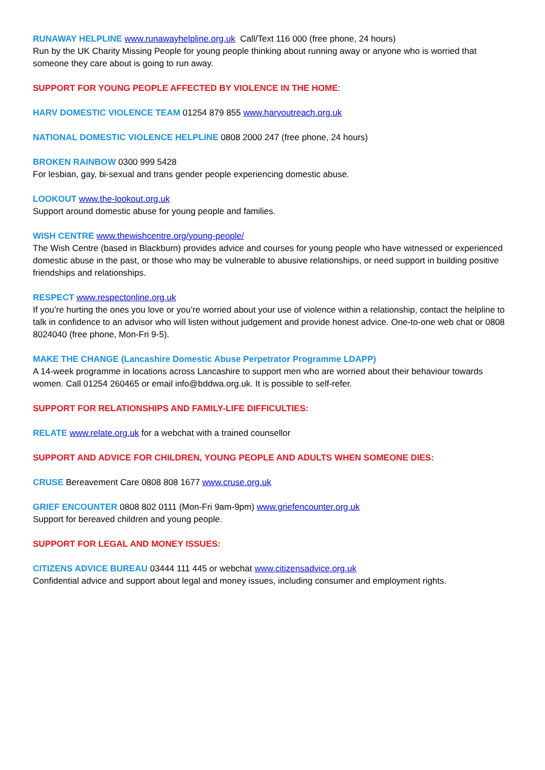RUNAWAY HELPLINE www.runawayhelpline.org.uk Call/Text 116 000 (free phone, 24 hours)
Run by the UK Charity Missing People for young people thinking about running away or anyone who is worried that someone they care about is going to run away.
SUPPORT FOR YOUNG PEOPLE AFFECTED BY VIOLENCE IN THE HOME:
HARV DOMESTIC VIOLENCE TEAM 01254 879 855 www.harvoutreach.org.uk
NATIONAL DOMESTIC VIOLENCE HELPLINE 0808 2000 247 (free phone, 24 hours)
BROKEN RAINBOW 0300 999 5428
For lesbian, gay, bi-sexual and trans gender people experiencing domestic abuse.
LOOKOUT www.the-lookout.org.uk
Support around domestic abuse for young people and families.
WISH CENTRE www.thewishcentre.org/young-people/
The Wish Centre (based in Blackburn) provides advice and courses for young people who have witnessed or experienced domestic abuse in the past, or those who may be vulnerable to abusive relationships, or need support in building positive friendships and relationships.
RESPECT www.respectonline.org.uk
If you’re hurting the ones you love or you’re worried about your use of violence within a relationship, contact the helpline to talk in confidence to an advisor who will listen without judgement and provide honest advice. One-to-one web chat or 0808 8024040 (free phone, Mon-Fri 9-5).
MAKE THE CHANGE (Lancashire Domestic Abuse Perpetrator Programme LDAPP)
A 14-week programme in locations across Lancashire to support men who are worried about their behaviour towards women. Call 01254 260465 or email info@bddwa.org.uk. It is possible to self-refer.
SUPPORT FOR RELATIONSHIPS AND FAMILY-LIFE DIFFICULTIES:
RELATE www.relate.org.uk for a webchat with a trained counsellor
SUPPORT AND ADVICE FOR CHILDREN, YOUNG PEOPLE AND ADULTS WHEN SOMEONE DIES:
CRUSE Bereavement Care 0808 808 1677 www.cruse.org.uk
GRIEF ENCOUNTER 0808 802 0111 (Mon-Fri 9am-9pm) www.griefencounter.org.uk
Support for bereaved children and young people.
SUPPORT FOR LEGAL AND MONEY ISSUES:
CITIZENS ADVICE BUREAU 03444 111 445 or webchat www.citizensadvice.org.uk
Confidential advice and support about legal and money issues, including consumer and employment rights.